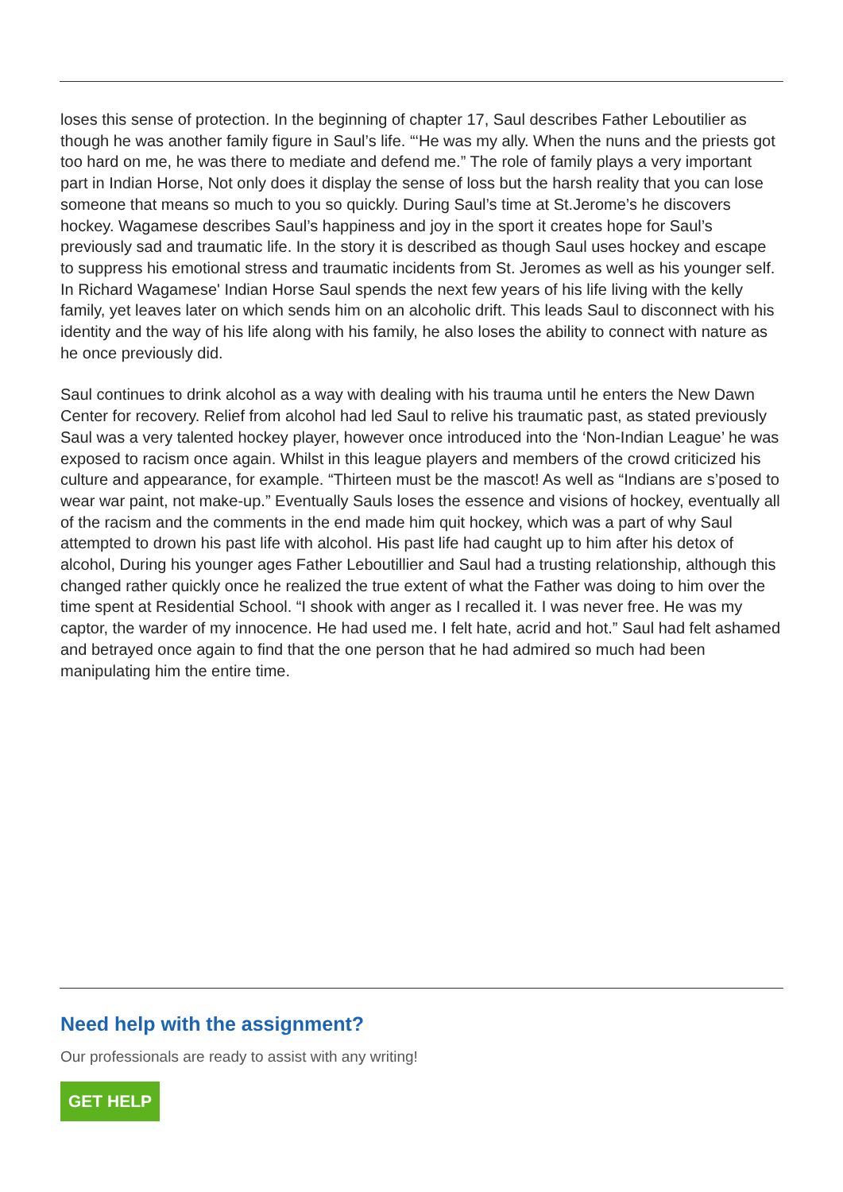loses this sense of protection. In the beginning of chapter 17, Saul describes Father Leboutilier as though he was another family figure in Saul’s life. “‘He was my ally. When the nuns and the priests got too hard on me, he was there to mediate and defend me.” The role of family plays a very important part in Indian Horse, Not only does it display the sense of loss but the harsh reality that you can lose someone that means so much to you so quickly. During Saul’s time at St.Jerome’s he discovers hockey. Wagamese describes Saul’s happiness and joy in the sport it creates hope for Saul’s previously sad and traumatic life. In the story it is described as though Saul uses hockey and escape to suppress his emotional stress and traumatic incidents from St. Jeromes as well as his younger self. In Richard Wagamese' Indian Horse Saul spends the next few years of his life living with the kelly family, yet leaves later on which sends him on an alcoholic drift. This leads Saul to disconnect with his identity and the way of his life along with his family, he also loses the ability to connect with nature as he once previously did.
Saul continues to drink alcohol as a way with dealing with his trauma until he enters the New Dawn Center for recovery. Relief from alcohol had led Saul to relive his traumatic past, as stated previously Saul was a very talented hockey player, however once introduced into the ‘Non-Indian League’ he was exposed to racism once again. Whilst in this league players and members of the crowd criticized his culture and appearance, for example. “Thirteen must be the mascot! As well as “Indians are s’posed to wear war paint, not make-up.” Eventually Sauls loses the essence and visions of hockey, eventually all of the racism and the comments in the end made him quit hockey, which was a part of why Saul attempted to drown his past life with alcohol. His past life had caught up to him after his detox of alcohol, During his younger ages Father Leboutillier and Saul had a trusting relationship, although this changed rather quickly once he realized the true extent of what the Father was doing to him over the time spent at Residential School. “I shook with anger as I recalled it. I was never free. He was my captor, the warder of my innocence. He had used me. I felt hate, acrid and hot.” Saul had felt ashamed and betrayed once again to find that the one person that he had admired so much had been manipulating him the entire time.
Need help with the assignment?
Our professionals are ready to assist with any writing!
GET HELP